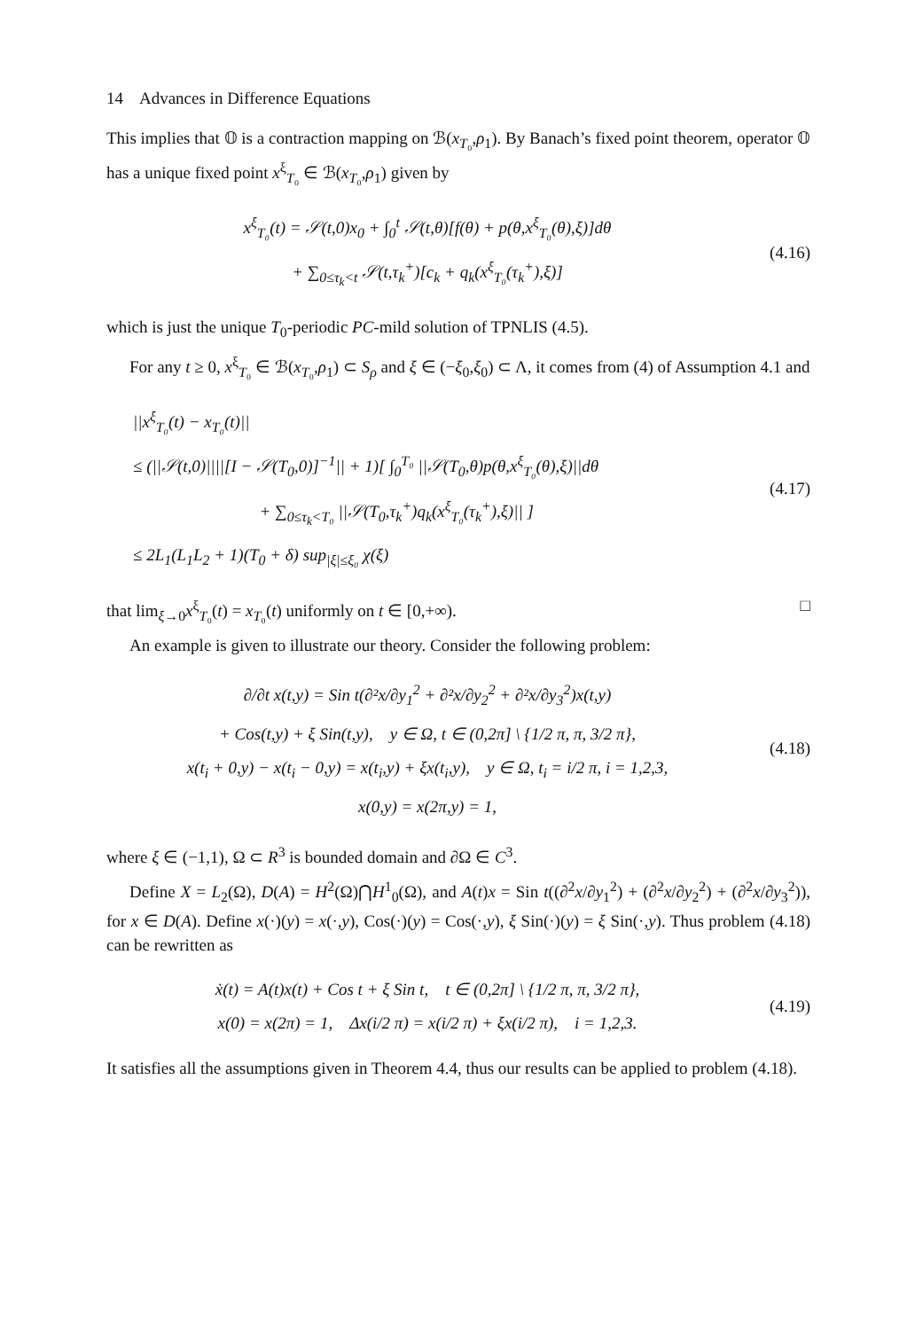14 Advances in Difference Equations
This implies that 𝕆 is a contraction mapping on ℬ(x<sub>T₀</sub>,ρ<sub>1</sub>). By Banach’s fixed point theorem, operator 𝕆 has a unique fixed point x<sup>ξ</sup><sub>T₀</sub> ∈ ℬ(x<sub>T₀</sub>,ρ<sub>1</sub>) given by
x<sup>ξ</sup><sub>T₀</sub>(t) = 𝒮(t,0)x<sub>0</sub> + ∫<sub>0</sub><sup>t</sup> 𝒮(t,θ)[f(θ) + p(θ,x<sup>ξ</sup><sub>T₀</sub>(θ),ξ)]dθ
+ ∑<sub>0≤τ<sub>k</sub><t</sub> 𝒮(t,τ<sub>k</sub><sup>+</sup>)[c<sub>k</sub> + q<sub>k</sub>(x<sup>ξ</sup><sub>T₀</sub>(τ<sub>k</sub><sup>+</sup>),ξ)]
(4.16)
which is just the unique T<sub>0</sub>-periodic PC-mild solution of TPNLIS (4.5).
For any t ≥ 0, x<sup>ξ</sup><sub>T₀</sub> ∈ ℬ(x<sub>T₀</sub>,ρ<sub>1</sub>) ⊂ S<sub>ρ</sub> and ξ ∈ (−ξ<sub>0</sub>,ξ<sub>0</sub>) ⊂ Λ, it comes from (4) of Assumption 4.1 and
||x<sup>ξ</sup><sub>T₀</sub>(t) − x<sub>T₀</sub>(t)||
≤ (||𝒮(t,0)||||[I − 𝒮(T<sub>0</sub>,0)]<sup>−1</sup>|| + 1)[ ∫<sub>0</sub><sup>T₀</sup> ||𝒮(T<sub>0</sub>,θ)p(θ,x<sup>ξ</sup><sub>T₀</sub>(θ),ξ)||dθ
+ ∑<sub>0≤τ<sub>k</sub><T₀</sub> ||𝒮(T<sub>0</sub>,τ<sub>k</sub><sup>+</sup>)q<sub>k</sub>(x<sup>ξ</sup><sub>T₀</sub>(τ<sub>k</sub><sup>+</sup>),ξ)|| ]
≤ 2L<sub>1</sub>(L<sub>1</sub>L<sub>2</sub> + 1)(T<sub>0</sub> + δ) sup<sub>|ξ|≤ξ₀</sub> χ(ξ)
(4.17)
that lim<sub>ξ→0</sub>x<sup>ξ</sup><sub>T₀</sub>(t) = x<sub>T₀</sub>(t) uniformly on t ∈ [0,+∞). □
An example is given to illustrate our theory. Consider the following problem:
∂/∂t x(t,y) = Sin t(∂²x/∂y<sub>1</sub><sup>2</sup> + ∂²x/∂y<sub>2</sub><sup>2</sup> + ∂²x/∂y<sub>3</sub><sup>2</sup>)x(t,y)
+ Cos(t,y) + ξ Sin(t,y), y ∈ Ω, t ∈ (0,2π] \ {1/2 π, π, 3/2 π},
x(t<sub>i</sub> + 0,y) − x(t<sub>i</sub> − 0,y) = x(t<sub>i</sub>,y) + ξx(t<sub>i</sub>,y), y ∈ Ω, t<sub>i</sub> = i/2 π, i = 1,2,3,
x(0,y) = x(2π,y) = 1,
(4.18)
where ξ ∈ (−1,1), Ω ⊂ R<sup>3</sup> is bounded domain and ∂Ω ∈ C<sup>3</sup>.
Define X = L<sub>2</sub>(Ω), D(A) = H<sup>2</sup>(Ω)⋂H<sup>1</sup><sub>0</sub>(Ω), and A(t)x = Sin t((∂<sup>2</sup>x/∂y<sub>1</sub><sup>2</sup>) + (∂<sup>2</sup>x/∂y<sub>2</sub><sup>2</sup>) + (∂<sup>2</sup>x/∂y<sub>3</sub><sup>2</sup>)), for x ∈ D(A). Define x(·)(y) = x(·,y), Cos(·)(y) = Cos(·,y), ξ Sin(·)(y) = ξ Sin(·,y). Thus problem (4.18) can be rewritten as
ẋ(t) = A(t)x(t) + Cos t + ξ Sin t, t ∈ (0,2π] \ {1/2 π, π, 3/2 π},
x(0) = x(2π) = 1, Δx(i/2 π) = x(i/2 π) + ξx(i/2 π), i = 1,2,3.
(4.19)
It satisfies all the assumptions given in Theorem 4.4, thus our results can be applied to problem (4.18).